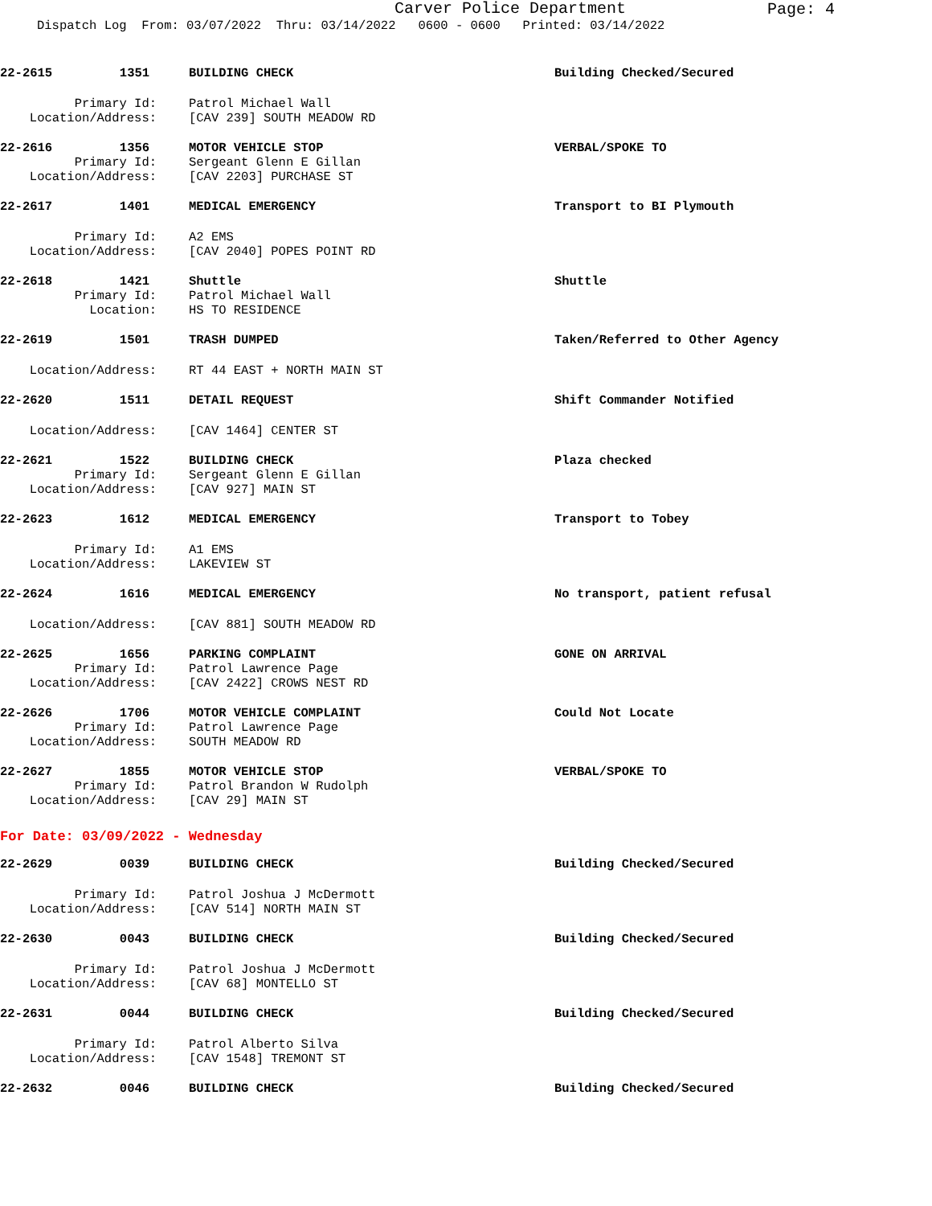Carver Police Department
Page: 4
Dispatch Log From: 03/07/2022 Thru: 03/14/2022 0600 - 0600 Printed: 03/14/2022
22-2615 1351
BUILDING CHECK
Building Checked/Secured
Primary Id:
Patrol Michael Wall
Location/Address:
[CAV 239] SOUTH MEADOW RD
22-2616 1356
MOTOR VEHICLE STOP
VERBAL/SPOKE TO
Primary Id:
Sergeant Glenn E Gillan
Location/Address:
[CAV 2203] PURCHASE ST
22-2617 1401
MEDICAL EMERGENCY
Transport to BI Plymouth
Primary Id:
A2 EMS
Location/Address:
[CAV 2040] POPES POINT RD
22-2618 1421
Shuttle
Shuttle
Primary Id:
Patrol Michael Wall
Location:
HS TO RESIDENCE
22-2619 1501
TRASH DUMPED
Taken/Referred to Other Agency
Location/Address:
RT 44 EAST + NORTH MAIN ST
22-2620 1511
DETAIL REQUEST
Shift Commander Notified
Location/Address:
[CAV 1464] CENTER ST
22-2621 1522
BUILDING CHECK
Plaza checked
Primary Id:
Sergeant Glenn E Gillan
Location/Address:
[CAV 927] MAIN ST
22-2623 1612
MEDICAL EMERGENCY
Transport to Tobey
Primary Id:
A1 EMS
Location/Address:
LAKEVIEW ST
22-2624 1616
MEDICAL EMERGENCY
No transport, patient refusal
Location/Address:
[CAV 881] SOUTH MEADOW RD
22-2625 1656
PARKING COMPLAINT
GONE ON ARRIVAL
Primary Id:
Patrol Lawrence Page
Location/Address:
[CAV 2422] CROWS NEST RD
22-2626 1706
MOTOR VEHICLE COMPLAINT
Could Not Locate
Primary Id:
Patrol Lawrence Page
Location/Address:
SOUTH MEADOW RD
22-2627 1855
MOTOR VEHICLE STOP
VERBAL/SPOKE TO
Primary Id:
Patrol Brandon W Rudolph
Location/Address:
[CAV 29] MAIN ST
For Date: 03/09/2022 - Wednesday
22-2629 0039
BUILDING CHECK
Building Checked/Secured
Primary Id:
Patrol Joshua J McDermott
Location/Address:
[CAV 514] NORTH MAIN ST
22-2630 0043
BUILDING CHECK
Building Checked/Secured
Primary Id:
Patrol Joshua J McDermott
Location/Address:
[CAV 68] MONTELLO ST
22-2631 0044
BUILDING CHECK
Building Checked/Secured
Primary Id:
Patrol Alberto Silva
Location/Address:
[CAV 1548] TREMONT ST
22-2632 0046
BUILDING CHECK
Building Checked/Secured